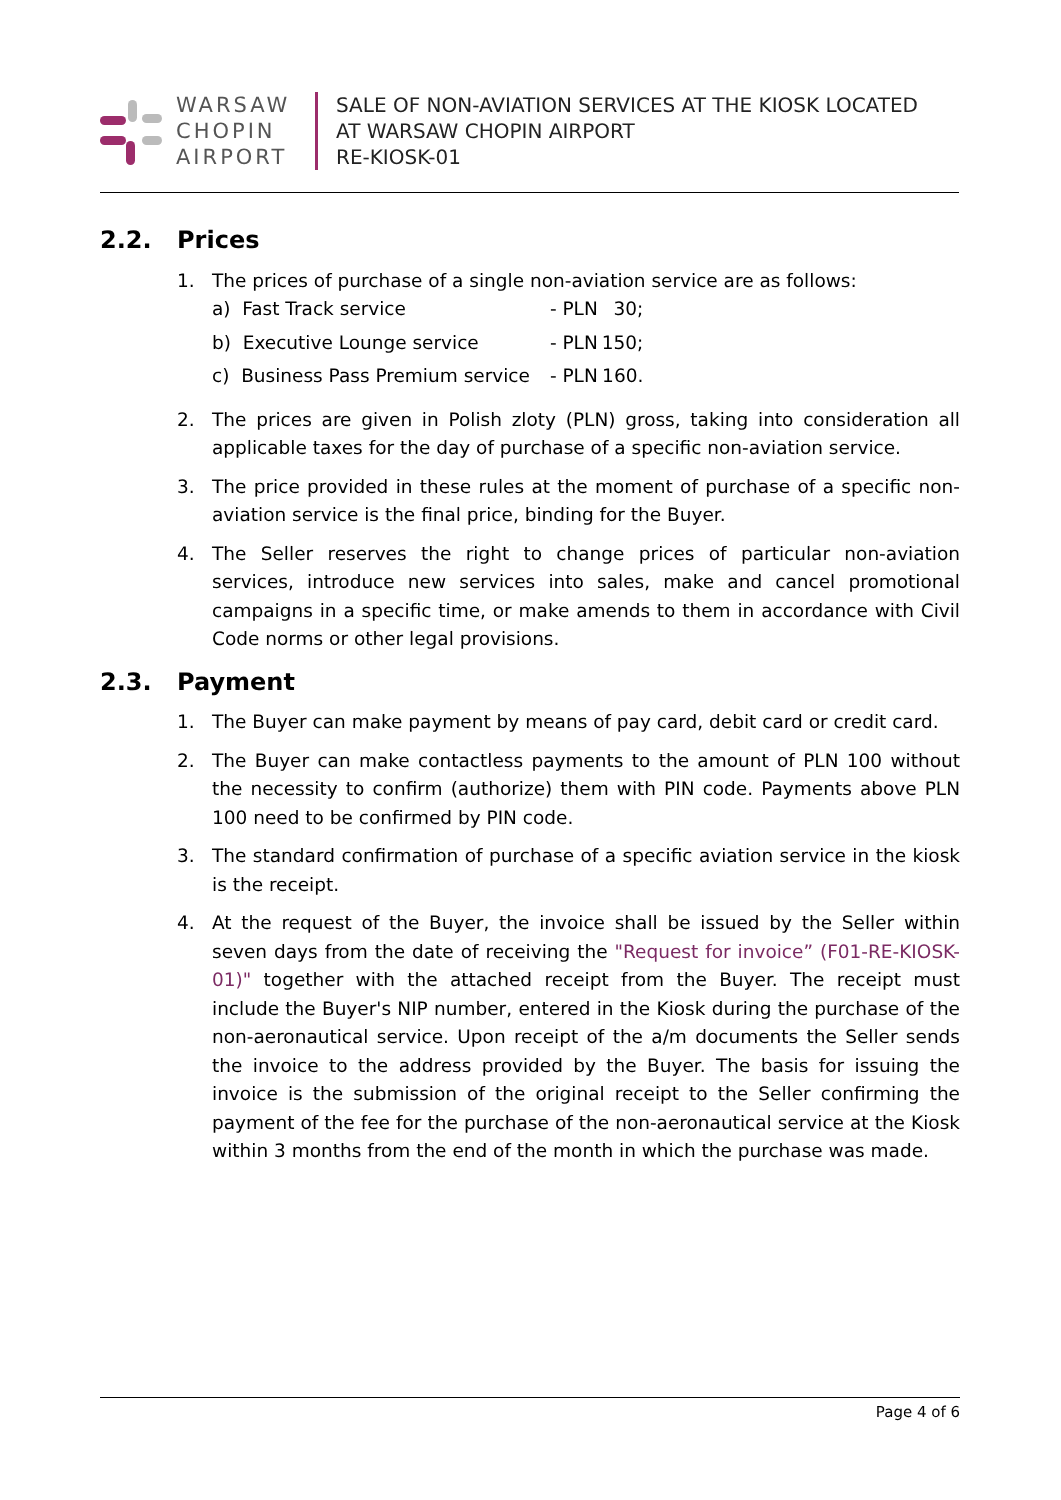WARSAW
CHOPIN
AIRPORT
SALE OF NON-AVIATION SERVICES AT THE KIOSK LOCATED
AT WARSAW CHOPIN AIRPORT
RE-KIOSK-01
2.2. Prices
1. The prices of purchase of a single non-aviation service are as follows:
| a) Fast Track service | - PLN | 30; |
| b) Executive Lounge service | - PLN | 150; |
| c) Business Pass Premium service | - PLN | 160. |
2. The prices are given in Polish zloty (PLN) gross, taking into consideration all applicable taxes for the day of purchase of a specific non-aviation service.
3. The price provided in these rules at the moment of purchase of a specific non-aviation service is the final price, binding for the Buyer.
4. The Seller reserves the right to change prices of particular non-aviation services, introduce new services into sales, make and cancel promotional campaigns in a specific time, or make amends to them in accordance with Civil Code norms or other legal provisions.
2.3. Payment
1. The Buyer can make payment by means of pay card, debit card or credit card.
2. The Buyer can make contactless payments to the amount of PLN 100 without the necessity to confirm (authorize) them with PIN code. Payments above PLN 100 need to be confirmed by PIN code.
3. The standard confirmation of purchase of a specific aviation service in the kiosk is the receipt.
4. At the request of the Buyer, the invoice shall be issued by the Seller within seven days from the date of receiving the "Request for invoice” (F01-RE-KIOSK-01)" together with the attached receipt from the Buyer. The receipt must include the Buyer's NIP number, entered in the Kiosk during the purchase of the non-aeronautical service. Upon receipt of the a/m documents the Seller sends the invoice to the address provided by the Buyer. The basis for issuing the invoice is the submission of the original receipt to the Seller confirming the payment of the fee for the purchase of the non-aeronautical service at the Kiosk within 3 months from the end of the month in which the purchase was made.
Page 4 of 6